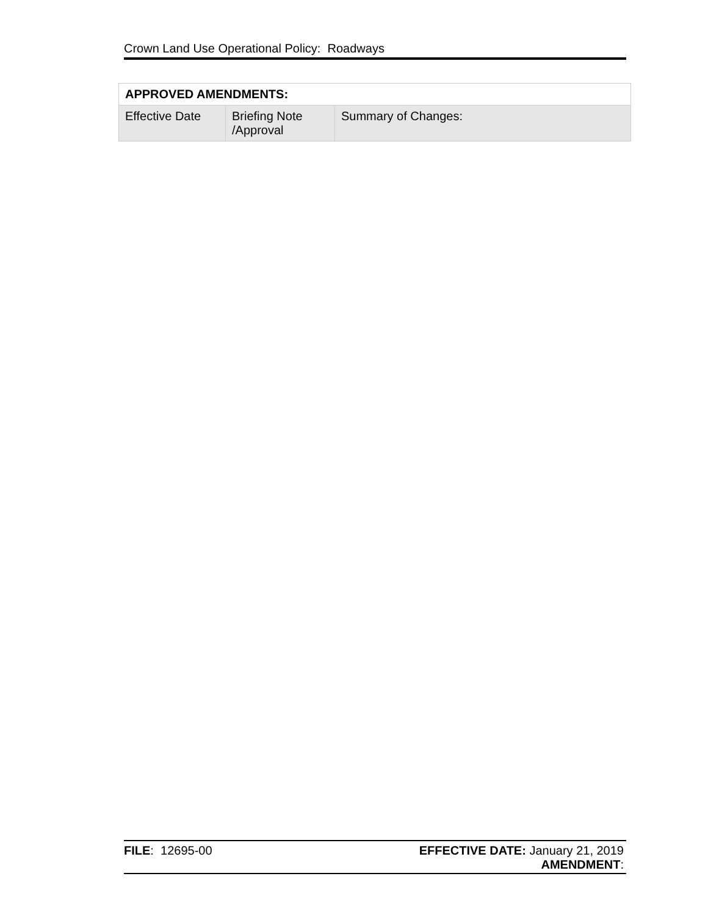Crown Land Use Operational Policy: Roadways
| APPROVED AMENDMENTS: | | |
| --- | --- | --- |
| Effective Date | Briefing Note /Approval | Summary of Changes: |
FILE: 12695-00 EFFECTIVE DATE: January 21, 2019
AMENDMENT: